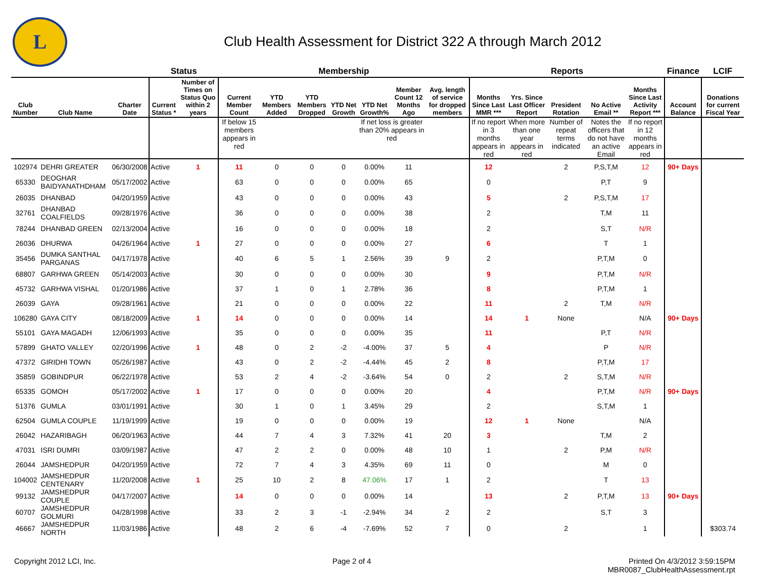L
Club Health Assessment for District 322 A through March 2012
| | | | Status | | Membership | | | | | | | Reports | | | | | Finance | LCIF |
| --- | --- | --- | --- | --- | --- | --- | --- | --- | --- | --- | --- | --- | --- | --- | --- | --- | --- | --- |
| Club Number | Club Name | Charter Date | Current Status * | Number of Times on Status Quo within 2 years | Current Member Count | YTD Members Added | YTD Members Dropped | YTD Net Growth | YTD Net Growth% | Member Count 12 Months Ago | Avg. length of service for dropped members | Months Since Last MMR *** | Yrs. Since Last Officer Report | President Rotation | No Active Email ** | Months Since Last Activity Report *** | Account Balance | Donations for current Fiscal Year |
| | | | | | If below 15 members appears in red | | | | If net loss is greater than 20% appears in red | | | If no report in 3 months appears in red | When more than one year appears in red | Number of repeat terms indicated | Notes the officers that do not have an active Email | If no report in 12 months appears in red | | |
| 102974 | DEHRI GREATER | 06/30/2008 | Active | 1 | 11 | 0 | 0 | 0 | 0.00% | 11 | | 12 | | 2 | P,S,T,M | 12 | 90+ Days | |
| 65330 | DEOGHAR BAIDYANATHDHAM | 05/17/2002 | Active | | 63 | 0 | 0 | 0 | 0.00% | 65 | | 0 | | | P,T | 9 | | |
| 26035 | DHANBAD | 04/20/1959 | Active | | 43 | 0 | 0 | 0 | 0.00% | 43 | | 5 | | 2 | P,S,T,M | 17 | | |
| 32761 | DHANBAD COALFIELDS | 09/28/1976 | Active | | 36 | 0 | 0 | 0 | 0.00% | 38 | | 2 | | | T,M | 11 | | |
| 78244 | DHANBAD GREEN | 02/13/2004 | Active | | 16 | 0 | 0 | 0 | 0.00% | 18 | | 2 | | | S,T | N/R | | |
| 26036 | DHURWA | 04/26/1964 | Active | 1 | 27 | 0 | 0 | 0 | 0.00% | 27 | | 6 | | | T | 1 | | |
| 35456 | DUMKA SANTHAL PARGANAS | 04/17/1978 | Active | | 40 | 6 | 5 | 1 | 2.56% | 39 | 9 | 2 | | | P,T,M | 0 | | |
| 68807 | GARHWA GREEN | 05/14/2003 | Active | | 30 | 0 | 0 | 0 | 0.00% | 30 | | 9 | | | P,T,M | N/R | | |
| 45732 | GARHWA VISHAL | 01/20/1986 | Active | | 37 | 1 | 0 | 1 | 2.78% | 36 | | 8 | | | P,T,M | 1 | | |
| 26039 | GAYA | 09/28/1961 | Active | | 21 | 0 | 0 | 0 | 0.00% | 22 | | 11 | | 2 | T,M | N/R | | |
| 106280 | GAYA CITY | 08/18/2009 | Active | 1 | 14 | 0 | 0 | 0 | 0.00% | 14 | | 14 | 1 | None | | N/A | 90+ Days | |
| 55101 | GAYA MAGADH | 12/06/1993 | Active | | 35 | 0 | 0 | 0 | 0.00% | 35 | | 11 | | | P,T | N/R | | |
| 57899 | GHATO VALLEY | 02/20/1996 | Active | 1 | 48 | 0 | 2 | -2 | -4.00% | 37 | 5 | 4 | | | P | N/R | | |
| 47372 | GIRIDHI TOWN | 05/26/1987 | Active | | 43 | 0 | 2 | -2 | -4.44% | 45 | 2 | 8 | | | P,T,M | 17 | | |
| 35859 | GOBINDPUR | 06/22/1978 | Active | | 53 | 2 | 4 | -2 | -3.64% | 54 | 0 | 2 | | 2 | S,T,M | N/R | | |
| 65335 | GOMOH | 05/17/2002 | Active | 1 | 17 | 0 | 0 | 0 | 0.00% | 20 | | 4 | | | P,T,M | N/R | 90+ Days | |
| 51376 | GUMLA | 03/01/1991 | Active | | 30 | 1 | 0 | 1 | 3.45% | 29 | | 2 | | | S,T,M | 1 | | |
| 62504 | GUMLA COUPLE | 11/19/1999 | Active | | 19 | 0 | 0 | 0 | 0.00% | 19 | | 12 | 1 | None | | N/A | | |
| 26042 | HAZARIBAGH | 06/20/1963 | Active | | 44 | 7 | 4 | 3 | 7.32% | 41 | 20 | 3 | | | T,M | 2 | | |
| 47031 | ISRI DUMRI | 03/09/1987 | Active | | 47 | 2 | 2 | 0 | 0.00% | 48 | 10 | 1 | | 2 | P,M | N/R | | |
| 26044 | JAMSHEDPUR | 04/20/1959 | Active | | 72 | 7 | 4 | 3 | 4.35% | 69 | 11 | 0 | | | M | 0 | | |
| 104002 | JAMSHEDPUR CENTENARY | 11/20/2008 | Active | 1 | 25 | 10 | 2 | 8 | 47.06% | 17 | 1 | 2 | | | T | 13 | | |
| 99132 | JAMSHEDPUR COUPLE | 04/17/2007 | Active | | 14 | 0 | 0 | 0 | 0.00% | 14 | | 13 | | 2 | P,T,M | 13 | 90+ Days | |
| 60707 | JAMSHEDPUR GOLMURI | 04/28/1998 | Active | | 33 | 2 | 3 | -1 | -2.94% | 34 | 2 | 2 | | | S,T | 3 | | |
| 46667 | JAMSHEDPUR NORTH | 11/03/1986 | Active | | 48 | 2 | 6 | -4 | -7.69% | 52 | 7 | 0 | | 2 | | 1 | | $303.74 |
Copyright 2012 LCI, Inc. Page 2 of 4 Printed On 4/3/2012 3:59:15PM
MBR0087_ClubHealthAssessment.rpt